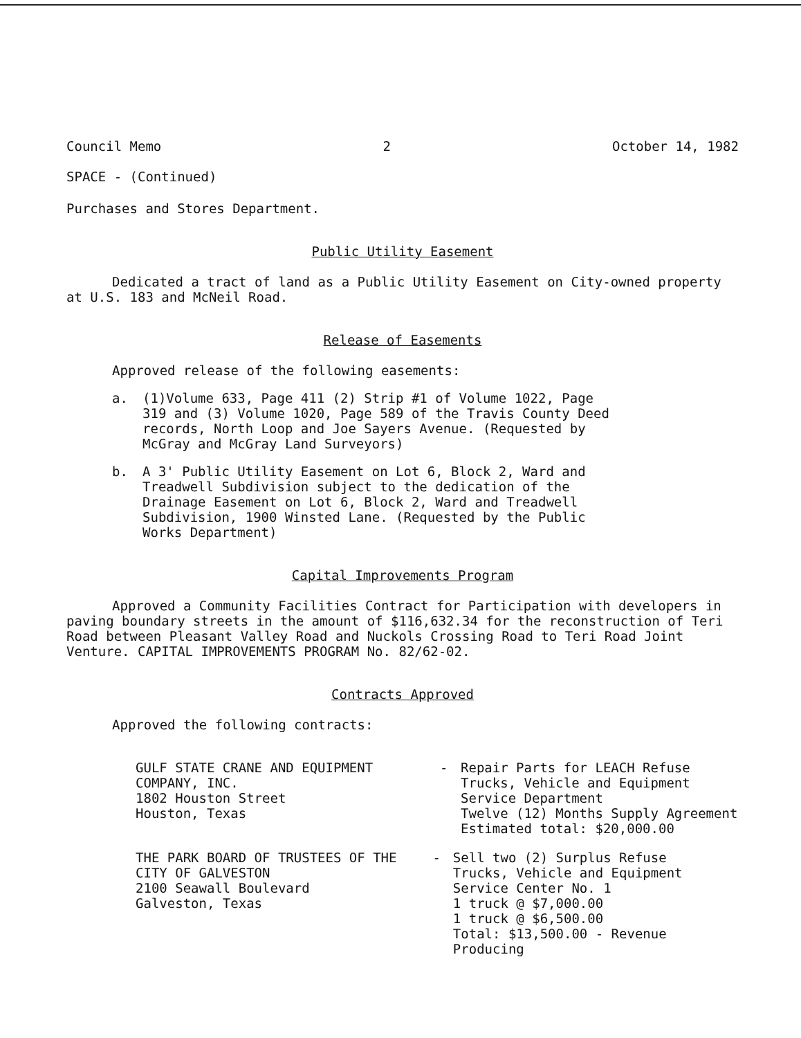Council Memo 2 October 14, 1982
SPACE - (Continued)
Purchases and Stores Department.
Public Utility Easement
Dedicated a tract of land as a Public Utility Easement on City-owned property at U.S. 183 and McNeil Road.
Release of Easements
Approved release of the following easements:
a. (1)Volume 633, Page 411 (2) Strip #1 of Volume 1022, Page 319 and (3) Volume 1020, Page 589 of the Travis County Deed records, North Loop and Joe Sayers Avenue. (Requested by McGray and McGray Land Surveyors)
b. A 3' Public Utility Easement on Lot 6, Block 2, Ward and Treadwell Subdivision subject to the dedication of the Drainage Easement on Lot 6, Block 2, Ward and Treadwell Subdivision, 1900 Winsted Lane. (Requested by the Public Works Department)
Capital Improvements Program
Approved a Community Facilities Contract for Participation with developers in paving boundary streets in the amount of $116,632.34 for the reconstruction of Teri Road between Pleasant Valley Road and Nuckols Crossing Road to Teri Road Joint Venture. CAPITAL IMPROVEMENTS PROGRAM No. 82/62-02.
Contracts Approved
Approved the following contracts:
GULF STATE CRANE AND EQUIPMENT
COMPANY, INC.
1802 Houston Street
Houston, Texas
- Repair Parts for LEACH Refuse
Trucks, Vehicle and Equipment
Service Department
Twelve (12) Months Supply Agreement
Estimated total: $20,000.00
THE PARK BOARD OF TRUSTEES OF THE
CITY OF GALVESTON
2100 Seawall Boulevard
Galveston, Texas
- Sell two (2) Surplus Refuse
Trucks, Vehicle and Equipment
Service Center No. 1
1 truck @ $7,000.00
1 truck @ $6,500.00
Total: $13,500.00 - Revenue Producing